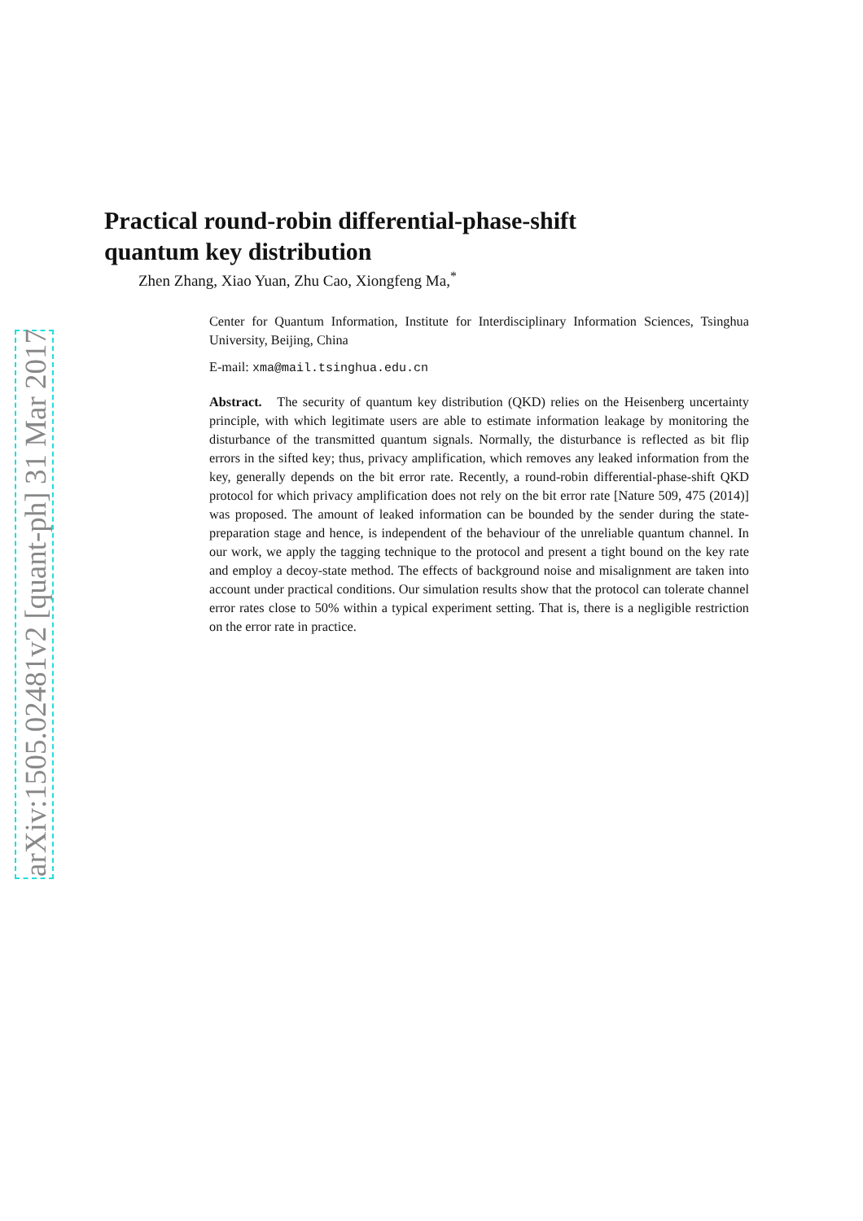arXiv:1505.02481v2 [quant-ph] 31 Mar 2017
Practical round-robin differential-phase-shift
quantum key distribution
Zhen Zhang, Xiao Yuan, Zhu Cao, Xiongfeng Ma,<sup>*</sup>
Center for Quantum Information, Institute for Interdisciplinary Information Sciences, Tsinghua University, Beijing, China
E-mail: xma@mail.tsinghua.edu.cn
Abstract. The security of quantum key distribution (QKD) relies on the Heisenberg uncertainty principle, with which legitimate users are able to estimate information leakage by monitoring the disturbance of the transmitted quantum signals. Normally, the disturbance is reflected as bit flip errors in the sifted key; thus, privacy amplification, which removes any leaked information from the key, generally depends on the bit error rate. Recently, a round-robin differential-phase-shift QKD protocol for which privacy amplification does not rely on the bit error rate [Nature 509, 475 (2014)] was proposed. The amount of leaked information can be bounded by the sender during the state-preparation stage and hence, is independent of the behaviour of the unreliable quantum channel. In our work, we apply the tagging technique to the protocol and present a tight bound on the key rate and employ a decoy-state method. The effects of background noise and misalignment are taken into account under practical conditions. Our simulation results show that the protocol can tolerate channel error rates close to 50% within a typical experiment setting. That is, there is a negligible restriction on the error rate in practice.